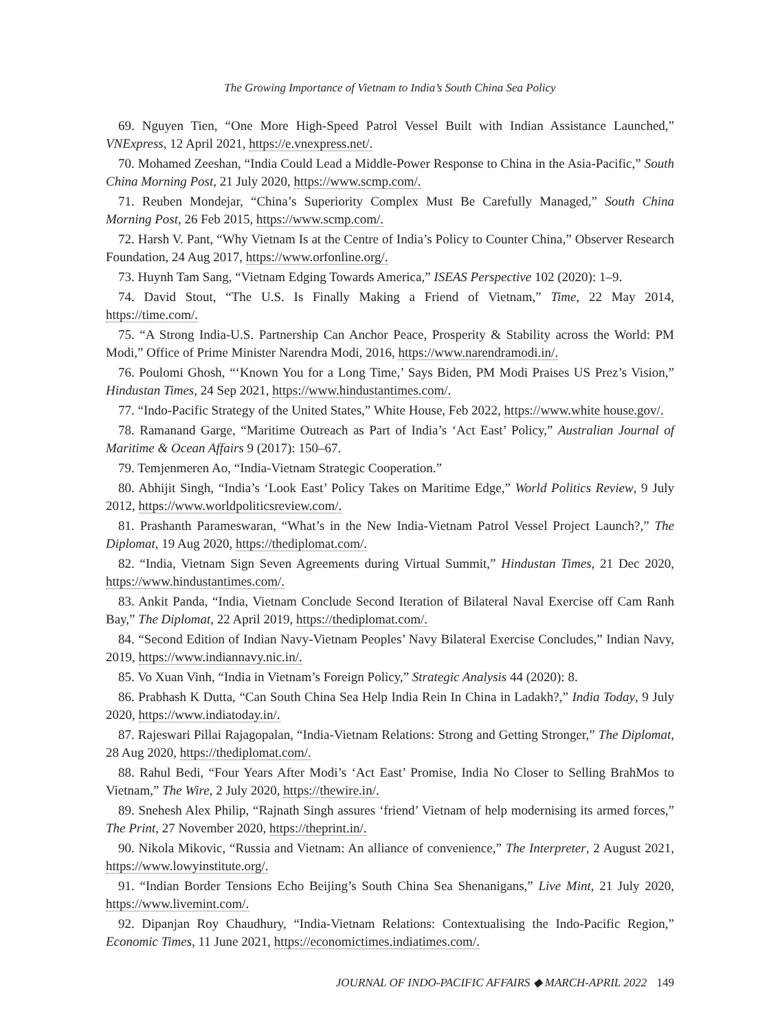The Growing Importance of Vietnam to India’s South China Sea Policy
69. Nguyen Tien, “One More High-Speed Patrol Vessel Built with Indian Assistance Launched,” VNExpress, 12 April 2021, https://e.vnexpress.net/.
70. Mohamed Zeeshan, “India Could Lead a Middle-Power Response to China in the Asia-Pacific,” South China Morning Post, 21 July 2020, https://www.scmp.com/.
71. Reuben Mondejar, “China’s Superiority Complex Must Be Carefully Managed,” South China Morning Post, 26 Feb 2015, https://www.scmp.com/.
72. Harsh V. Pant, “Why Vietnam Is at the Centre of India’s Policy to Counter China,” Observer Research Foundation, 24 Aug 2017, https://www.orfonline.org/.
73. Huynh Tam Sang, “Vietnam Edging Towards America,” ISEAS Perspective 102 (2020): 1–9.
74. David Stout, “The U.S. Is Finally Making a Friend of Vietnam,” Time, 22 May 2014, https://time.com/.
75. “A Strong India-U.S. Partnership Can Anchor Peace, Prosperity & Stability across the World: PM Modi,” Office of Prime Minister Narendra Modi, 2016, https://www.narendramodi.in/.
76. Poulomi Ghosh, “‘Known You for a Long Time,’ Says Biden, PM Modi Praises US Prez’s Vision,” Hindustan Times, 24 Sep 2021, https://www.hindustantimes.com/.
77. “Indo-Pacific Strategy of the United States,” White House, Feb 2022, https://www.white house.gov/.
78. Ramanand Garge, “Maritime Outreach as Part of India’s ‘Act East’ Policy,” Australian Journal of Maritime & Ocean Affairs 9 (2017): 150–67.
79. Temjenmeren Ao, “India-Vietnam Strategic Cooperation.”
80. Abhijit Singh, “India’s ‘Look East’ Policy Takes on Maritime Edge,” World Politics Review, 9 July 2012, https://www.worldpoliticsreview.com/.
81. Prashanth Parameswaran, “What’s in the New India-Vietnam Patrol Vessel Project Launch?,” The Diplomat, 19 Aug 2020, https://thediplomat.com/.
82. “India, Vietnam Sign Seven Agreements during Virtual Summit,” Hindustan Times, 21 Dec 2020, https://www.hindustantimes.com/.
83. Ankit Panda, “India, Vietnam Conclude Second Iteration of Bilateral Naval Exercise off Cam Ranh Bay,” The Diplomat, 22 April 2019, https://thediplomat.com/.
84. “Second Edition of Indian Navy-Vietnam Peoples’ Navy Bilateral Exercise Concludes,” Indian Navy, 2019, https://www.indiannavy.nic.in/.
85. Vo Xuan Vinh, “India in Vietnam’s Foreign Policy,” Strategic Analysis 44 (2020): 8.
86. Prabhash K Dutta, “Can South China Sea Help India Rein In China in Ladakh?,” India Today, 9 July 2020, https://www.indiatoday.in/.
87. Rajeswari Pillai Rajagopalan, “India-Vietnam Relations: Strong and Getting Stronger,” The Diplomat, 28 Aug 2020, https://thediplomat.com/.
88. Rahul Bedi, “Four Years After Modi’s ‘Act East’ Promise, India No Closer to Selling BrahMos to Vietnam,” The Wire, 2 July 2020, https://thewire.in/.
89. Snehesh Alex Philip, “Rajnath Singh assures ‘friend’ Vietnam of help modernising its armed forces,” The Print, 27 November 2020, https://theprint.in/.
90. Nikola Mikovic, “Russia and Vietnam: An alliance of convenience,” The Interpreter, 2 August 2021, https://www.lowyinstitute.org/.
91. “Indian Border Tensions Echo Beijing’s South China Sea Shenanigans,” Live Mint, 21 July 2020, https://www.livemint.com/.
92. Dipanjan Roy Chaudhury, “India-Vietnam Relations: Contextualising the Indo-Pacific Region,” Economic Times, 11 June 2021, https://economictimes.indiatimes.com/.
JOURNAL OF INDO-PACIFIC AFFAIRS ◆ MARCH-APRIL 2022 149